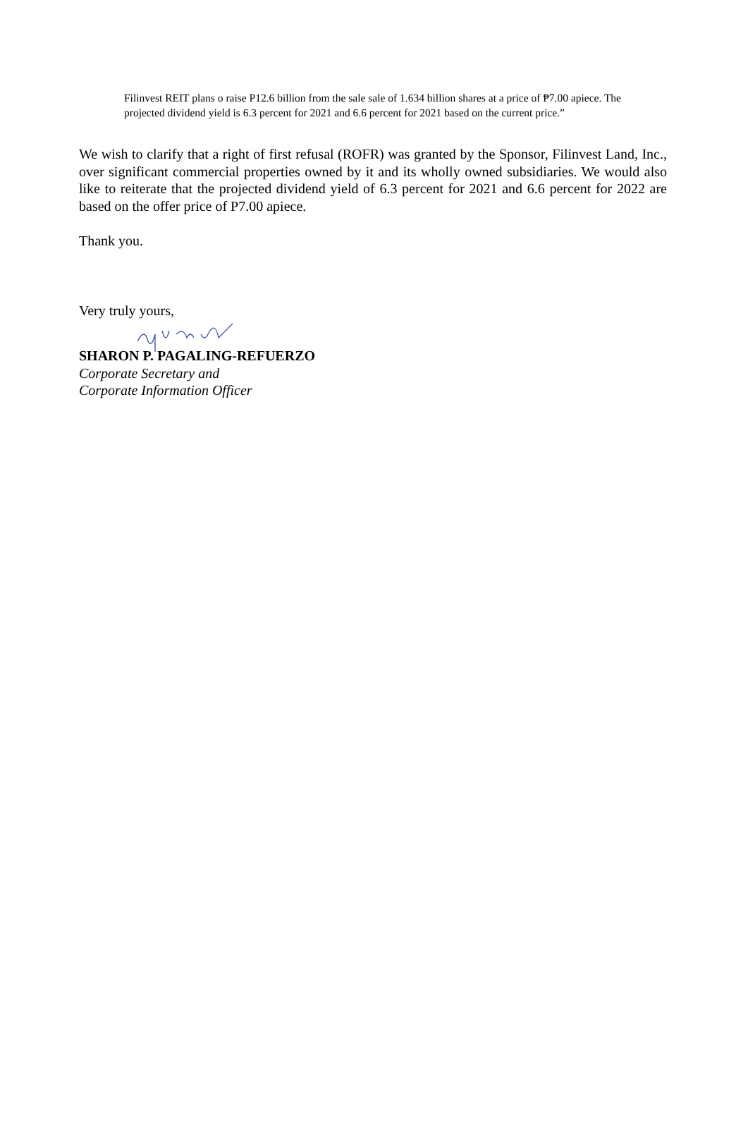Filinvest REIT plans o raise P12.6 billion from the sale sale of 1.634 billion shares at a price of ₱7.00 apiece. The projected dividend yield is 6.3 percent for 2021 and 6.6 percent for 2021 based on the current price.”
We wish to clarify that a right of first refusal (ROFR) was granted by the Sponsor, Filinvest Land, Inc., over significant commercial properties owned by it and its wholly owned subsidiaries. We would also like to reiterate that the projected dividend yield of 6.3 percent for 2021 and 6.6 percent for 2022 are based on the offer price of P7.00 apiece.
Thank you.
Very truly yours,
SHARON P. PAGALING-REFUERZO
Corporate Secretary and
Corporate Information Officer